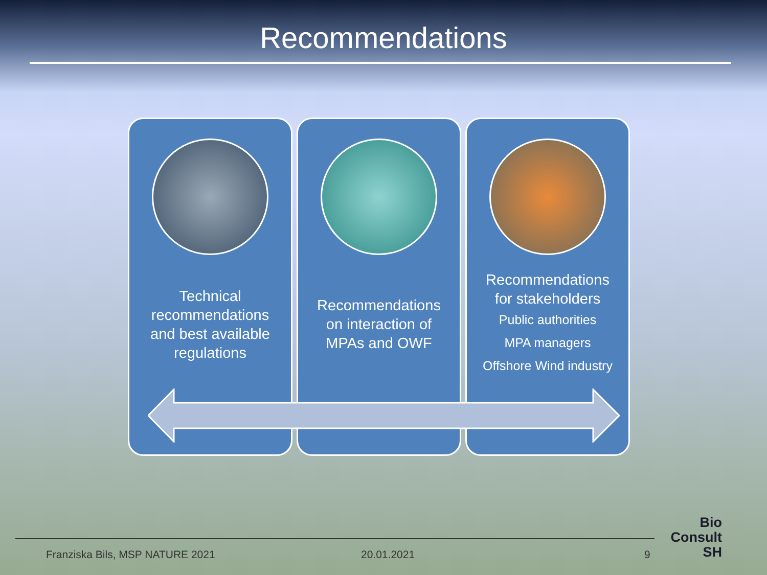Recommendations
Technical
recommendations
and best available
regulations
Recommendations
on interaction of
MPAs and OWF
Recommendations
for stakeholders
Public authorities
MPA managers
Offshore Wind industry
Franziska Bils, MSP NATURE 2021 20.01.2021 9
Bio
Consult
SH